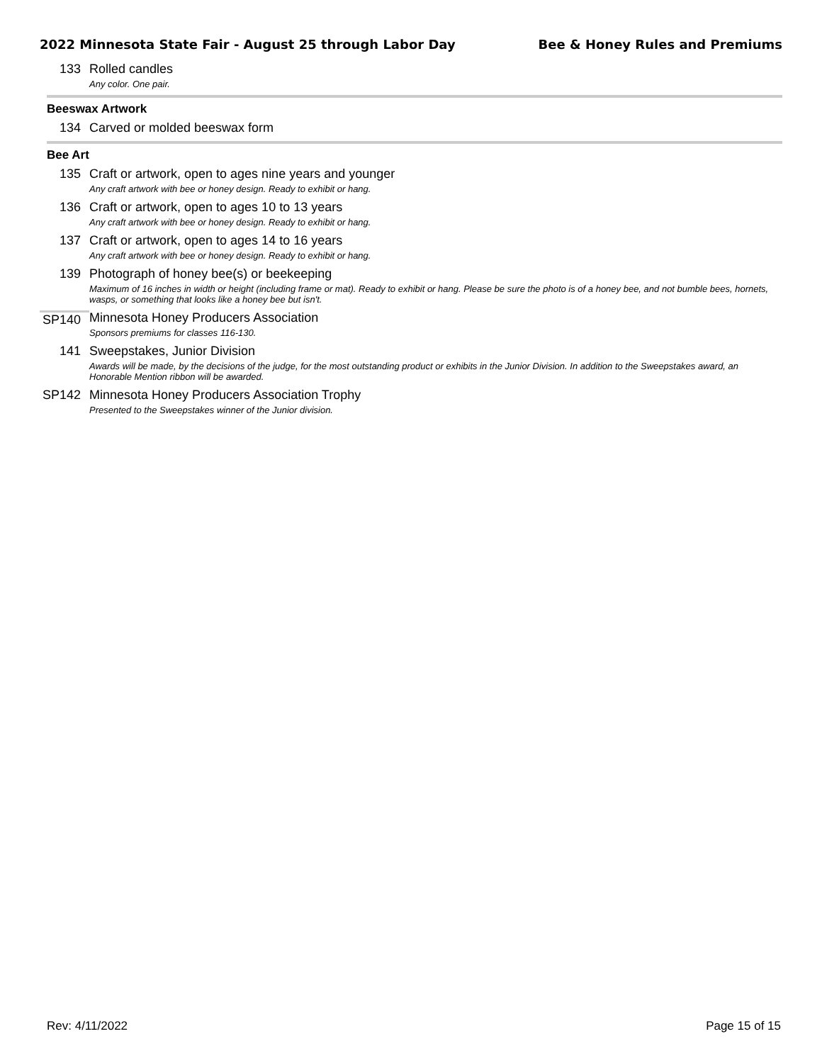2022 Minnesota State Fair - August 25 through Labor Day Bee & Honey Rules and Premiums
133 Rolled candles
Any color. One pair.
Beeswax Artwork
134 Carved or molded beeswax form
Bee Art
135 Craft or artwork, open to ages nine years and younger
Any craft artwork with bee or honey design. Ready to exhibit or hang.
136 Craft or artwork, open to ages 10 to 13 years
Any craft artwork with bee or honey design. Ready to exhibit or hang.
137 Craft or artwork, open to ages 14 to 16 years
Any craft artwork with bee or honey design. Ready to exhibit or hang.
139 Photograph of honey bee(s) or beekeeping
Maximum of 16 inches in width or height (including frame or mat). Ready to exhibit or hang. Please be sure the photo is of a honey bee, and not bumble bees, hornets, wasps, or something that looks like a honey bee but isn't.
SP140 Minnesota Honey Producers Association
Sponsors premiums for classes 116-130.
141 Sweepstakes, Junior Division
Awards will be made, by the decisions of the judge, for the most outstanding product or exhibits in the Junior Division. In addition to the Sweepstakes award, an Honorable Mention ribbon will be awarded.
SP142 Minnesota Honey Producers Association Trophy
Presented to the Sweepstakes winner of the Junior division.
Rev: 4/11/2022 Page 15 of 15